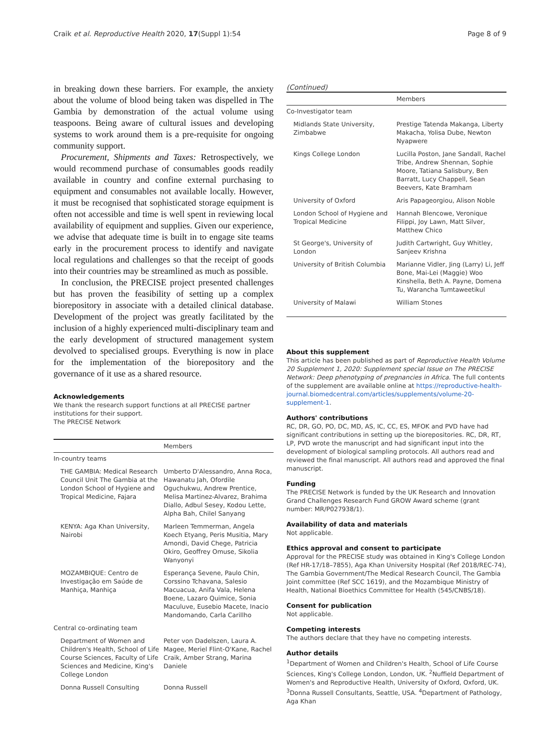Craik et al. Reproductive Health 2020, 17(Suppl 1):54 Page 8 of 9
in breaking down these barriers. For example, the anxiety about the volume of blood being taken was dispelled in The Gambia by demonstration of the actual volume using teaspoons. Being aware of cultural issues and developing systems to work around them is a pre-requisite for ongoing community support.
Procurement, Shipments and Taxes: Retrospectively, we would recommend purchase of consumables goods readily available in country and confine external purchasing to equipment and consumables not available locally. However, it must be recognised that sophisticated storage equipment is often not accessible and time is well spent in reviewing local availability of equipment and supplies. Given our experience, we advise that adequate time is built in to engage site teams early in the procurement process to identify and navigate local regulations and challenges so that the receipt of goods into their countries may be streamlined as much as possible.
In conclusion, the PRECISE project presented challenges but has proven the feasibility of setting up a complex biorepository in associate with a detailed clinical database. Development of the project was greatly facilitated by the inclusion of a highly experienced multi-disciplinary team and the early development of structured management system devolved to specialised groups. Everything is now in place for the implementation of the biorepository and the governance of it use as a shared resource.
Acknowledgements
We thank the research support functions at all PRECISE partner institutions for their support.
The PRECISE Network
| | Members |
| --- | --- |
| In-country teams | |
| THE GAMBIA: Medical Research Council Unit The Gambia at the London School of Hygiene and Tropical Medicine, Fajara | Umberto D'Alessandro, Anna Roca, Hawanatu Jah, Ofordile Oguchukwu, Andrew Prentice, Melisa Martinez-Alvarez, Brahima Diallo, Adbul Sesey, Kodou Lette, Alpha Bah, Chilel Sanyang |
| KENYA: Aga Khan University, Nairobi | Marleen Temmerman, Angela Koech Etyang, Peris Musitia, Mary Amondi, David Chege, Patricia Okiro, Geoffrey Omuse, Sikolia Wanyonyi |
| MOZAMBIQUE: Centro de Investigação em Saúde de Manhiça, Manhiça | Esperança Sevene, Paulo Chin, Corssino Tchavana, Salesio Macuacua, Anifa Vala, Helena Boene, Lazaro Quimice, Sonia Maculuve, Eusebio Macete, Inacio Mandomando, Carla Carillho |
| Central co-ordinating team | |
| Department of Women and Children's Health, School of Life Course Sciences, Faculty of Life Sciences and Medicine, King's College London | Peter von Dadelszen, Laura A. Magee, Meriel Flint-O'Kane, Rachel Craik, Amber Strang, Marina Daniele |
| Donna Russell Consulting | Donna Russell |
(Continued)
| | Members |
| --- | --- |
| Co-Investigator team | |
| Midlands State University, Zimbabwe | Prestige Tatenda Makanga, Liberty Makacha, Yolisa Dube, Newton Nyapwere |
| Kings College London | Lucilla Poston, Jane Sandall, Rachel Tribe, Andrew Shennan, Sophie Moore, Tatiana Salisbury, Ben Barratt, Lucy Chappell, Sean Beevers, Kate Bramham |
| University of Oxford | Aris Papageorgiou, Alison Noble |
| London School of Hygiene and Tropical Medicine | Hannah Blencowe, Veronique Filippi, Joy Lawn, Matt Silver, Matthew Chico |
| St George's, University of London | Judith Cartwright, Guy Whitley, Sanjeev Krishna |
| University of British Columbia | Marianne Vidler, Jing (Larry) Li, Jeff Bone, Mai-Lei (Maggie) Woo Kinshella, Beth A. Payne, Domena Tu, Warancha Tumtaweetikul |
| University of Malawi | William Stones |
About this supplement
This article has been published as part of Reproductive Health Volume 20 Supplement 1, 2020: Supplement special Issue on The PRECISE Network: Deep phenotyping of pregnancies in Africa. The full contents of the supplement are available online at https://reproductive-health-journal.biomedcentral.com/articles/supplements/volume-20-supplement-1.
Authors' contributions
RC, DR, GO, PO, DC, MD, AS, IC, CC, ES, MFOK and PVD have had significant contributions in setting up the biorepositories. RC, DR, RT, LP, PVD wrote the manuscript and had significant input into the development of biological sampling protocols. All authors read and reviewed the final manuscript. All authors read and approved the final manuscript.
Funding
The PRECISE Network is funded by the UK Research and Innovation Grand Challenges Research Fund GROW Award scheme (grant number: MR/P027938/1).
Availability of data and materials
Not applicable.
Ethics approval and consent to participate
Approval for the PRECISE study was obtained in King's College London (Ref HR-17/18–7855), Aga Khan University Hospital (Ref 2018/REC-74), The Gambia Government/The Medical Research Council, The Gambia Joint committee (Ref SCC 1619), and the Mozambique Ministry of Health, National Bioethics Committee for Health (545/CNBS/18).
Consent for publication
Not applicable.
Competing interests
The authors declare that they have no competing interests.
Author details
<sup>1</sup> Department of Women and Children's Health, School of Life Course Sciences, King's College London, London, UK. <sup>2</sup>Nuffield Department of Women's and Reproductive Health, University of Oxford, Oxford, UK. <sup>3</sup>Donna Russell Consultants, Seattle, USA. <sup>4</sup>Department of Pathology, Aga Khan